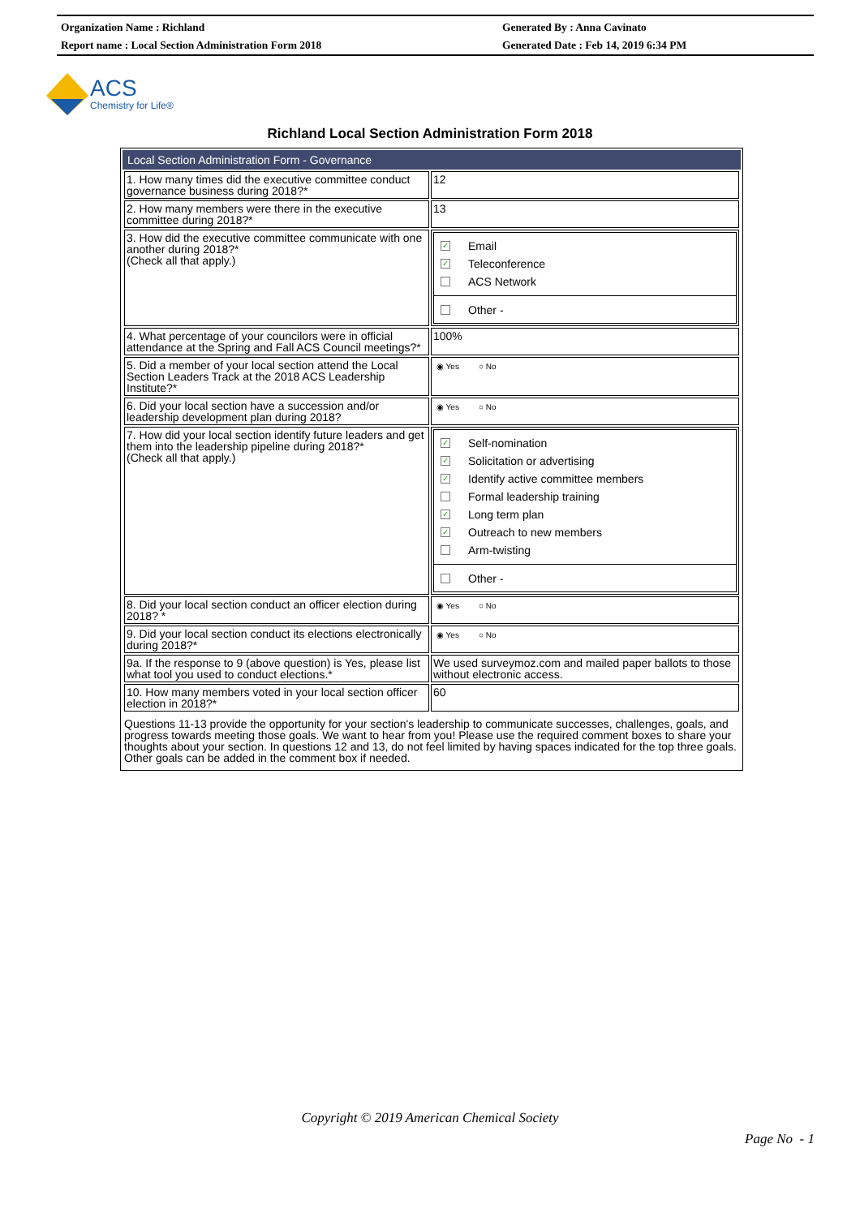Organization Name : Richland
Report name : Local Section Administration Form 2018
Generated By : Anna Cavinato
Generated Date : Feb 14, 2019 6:34 PM
ACS
Chemistry for Life®
Richland Local Section Administration Form 2018
Local Section Administration Form - Governance
| 1. How many times did the executive committee conduct governance business during 2018?* | 12 |
| 2. How many members were there in the executive committee during 2018?* | 13 |
| 3. How did the executive committee communicate with one another during 2018?* (Check all that apply.) | ✓ Email ✓ Teleconference ACS Network Other - |
| 4. What percentage of your councilors were in official attendance at the Spring and Fall ACS Council meetings?* | 100% |
| 5. Did a member of your local section attend the Local Section Leaders Track at the 2018 ACS Leadership Institute?* | ◉ Yes ○ No |
| 6. Did your local section have a succession and/or leadership development plan during 2018? | ◉ Yes ○ No |
| 7. How did your local section identify future leaders and get them into the leadership pipeline during 2018?* (Check all that apply.) | ✓ Self-nomination ✓ Solicitation or advertising ✓ Identify active committee members Formal leadership training ✓ Long term plan ✓ Outreach to new members Arm-twisting Other - |
| 8. Did your local section conduct an officer election during 2018? * | ◉ Yes ○ No |
| 9. Did your local section conduct its elections electronically during 2018?* | ◉ Yes ○ No |
| 9a. If the response to 9 (above question) is Yes, please list what tool you used to conduct elections.* | We used surveymoz.com and mailed paper ballots to those without electronic access. |
| 10. How many members voted in your local section officer election in 2018?* | 60 |
Questions 11-13 provide the opportunity for your section's leadership to communicate successes, challenges, goals, and progress towards meeting those goals. We want to hear from you! Please use the required comment boxes to share your thoughts about your section. In questions 12 and 13, do not feel limited by having spaces indicated for the top three goals. Other goals can be added in the comment box if needed.
Copyright © 2019 American Chemical Society
Page No - 1